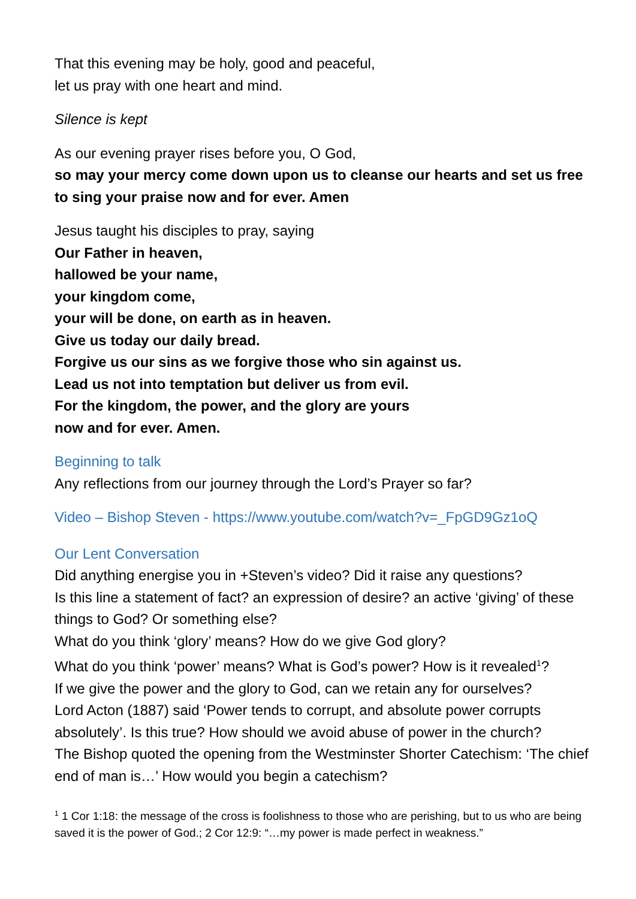That this evening may be holy, good and peaceful,
let us pray with one heart and mind.
Silence is kept
As our evening prayer rises before you, O God,
so may your mercy come down upon us to cleanse our hearts and set us free to sing your praise now and for ever. Amen
Jesus taught his disciples to pray, saying
Our Father in heaven,
hallowed be your name,
your kingdom come,
your will be done, on earth as in heaven.
Give us today our daily bread.
Forgive us our sins as we forgive those who sin against us.
Lead us not into temptation but deliver us from evil.
For the kingdom, the power, and the glory are yours
now and for ever. Amen.
Beginning to talk
Any reflections from our journey through the Lord’s Prayer so far?
Video – Bishop Steven - https://www.youtube.com/watch?v=_FpGD9Gz1oQ
Our Lent Conversation
Did anything energise you in +Steven’s video? Did it raise any questions?
Is this line a statement of fact? an expression of desire? an active ‘giving’ of these things to God? Or something else?
What do you think ‘glory’ means? How do we give God glory?
What do you think ‘power’ means? What is God’s power? How is it revealed<sup>1</sup>?
If we give the power and the glory to God, can we retain any for ourselves?
Lord Acton (1887) said ‘Power tends to corrupt, and absolute power corrupts absolutely’. Is this true? How should we avoid abuse of power in the church?
The Bishop quoted the opening from the Westminster Shorter Catechism: ‘The chief end of man is…’ How would you begin a catechism?
<sup>1</sup> 1 Cor 1:18: the message of the cross is foolishness to those who are perishing, but to us who are being saved it is the power of God.; 2 Cor 12:9: “…my power is made perfect in weakness.”